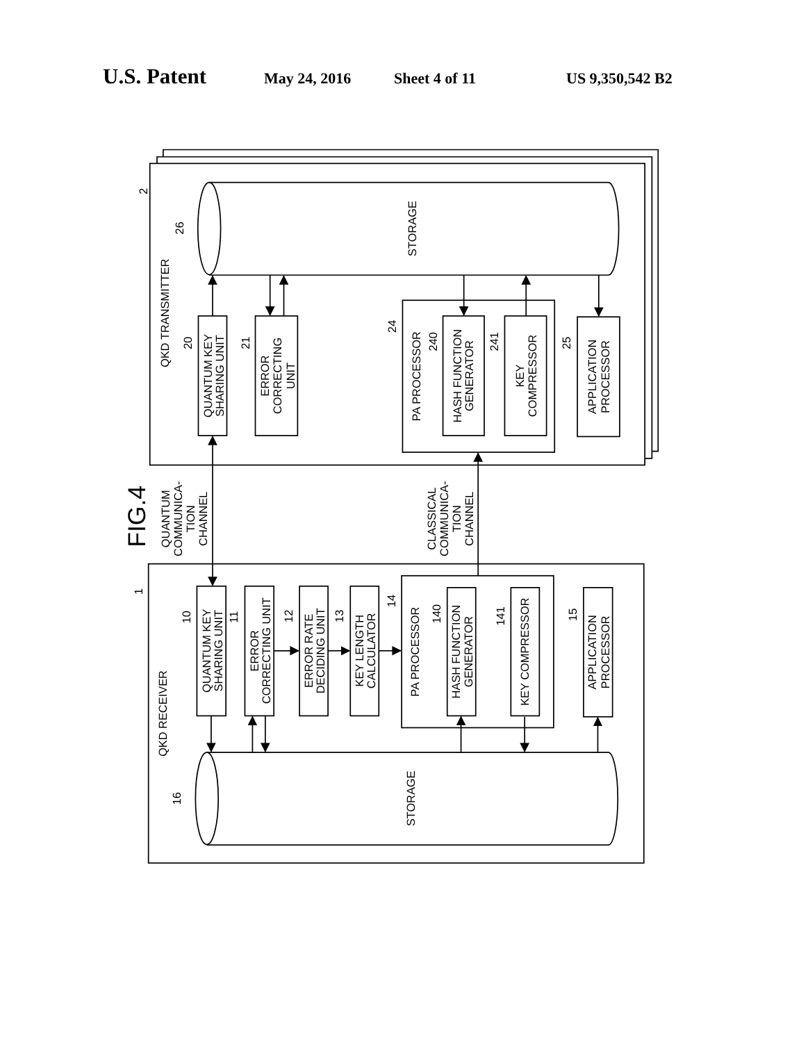U.S. Patent May 24, 2016 Sheet 4 of 11 US 9,350,542 B2
FIG.4
QKD TRANSMITTER
2
26
STORAGE
QUANTUM KEY
SHARING UNIT
20
21
ERROR
CORRECTING
UNIT
PA PROCESSOR
24
240
HASH FUNCTION
GENERATOR
241
KEY
COMPRESSOR
25
APPLICATION
PROCESSOR
QUANTUM
COMMUNICA-
TION
CHANNEL
CLASSICAL
COMMUNICA-
TION
CHANNEL
QKD RECEIVER
1
10
QUANTUM KEY
SHARING UNIT
11
ERROR
CORRECTING UNIT
12
ERROR RATE
DECIDING UNIT
13
KEY LENGTH
CALCULATOR
14
PA PROCESSOR
140
HASH FUNCTION
GENERATOR
141
KEY COMPRESSOR
15
APPLICATION
PROCESSOR
16
STORAGE